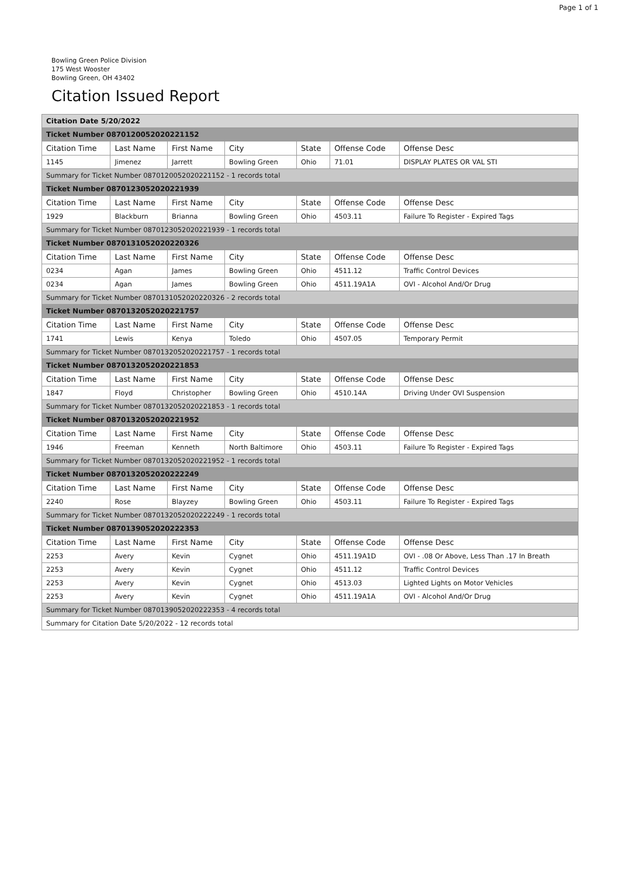Page 1 of 1
Bowling Green Police Division
175 West Wooster
Bowling Green, OH 43402
Citation Issued Report
| Citation Date 5/20/2022 | | | | | | |
| Ticket Number 0870120052020221152 | | | | | | |
| Citation Time | Last Name | First Name | City | State | Offense Code | Offense Desc |
| 1145 | Jimenez | Jarrett | Bowling Green | Ohio | 71.01 | DISPLAY PLATES OR VAL STI |
| Summary for Ticket Number 0870120052020221152 - 1 records total | | | | | | |
| Ticket Number 0870123052020221939 | | | | | | |
| Citation Time | Last Name | First Name | City | State | Offense Code | Offense Desc |
| 1929 | Blackburn | Brianna | Bowling Green | Ohio | 4503.11 | Failure To Register - Expired Tags |
| Summary for Ticket Number 0870123052020221939 - 1 records total | | | | | | |
| Ticket Number 0870131052020220326 | | | | | | |
| Citation Time | Last Name | First Name | City | State | Offense Code | Offense Desc |
| 0234 | Agan | James | Bowling Green | Ohio | 4511.12 | Traffic Control Devices |
| 0234 | Agan | James | Bowling Green | Ohio | 4511.19A1A | OVI - Alcohol And/Or Drug |
| Summary for Ticket Number 0870131052020220326 - 2 records total | | | | | | |
| Ticket Number 0870132052020221757 | | | | | | |
| Citation Time | Last Name | First Name | City | State | Offense Code | Offense Desc |
| 1741 | Lewis | Kenya | Toledo | Ohio | 4507.05 | Temporary Permit |
| Summary for Ticket Number 0870132052020221757 - 1 records total | | | | | | |
| Ticket Number 0870132052020221853 | | | | | | |
| Citation Time | Last Name | First Name | City | State | Offense Code | Offense Desc |
| 1847 | Floyd | Christopher | Bowling Green | Ohio | 4510.14A | Driving Under OVI Suspension |
| Summary for Ticket Number 0870132052020221853 - 1 records total | | | | | | |
| Ticket Number 0870132052020221952 | | | | | | |
| Citation Time | Last Name | First Name | City | State | Offense Code | Offense Desc |
| 1946 | Freeman | Kenneth | North Baltimore | Ohio | 4503.11 | Failure To Register - Expired Tags |
| Summary for Ticket Number 0870132052020221952 - 1 records total | | | | | | |
| Ticket Number 0870132052020222249 | | | | | | |
| Citation Time | Last Name | First Name | City | State | Offense Code | Offense Desc |
| 2240 | Rose | Blayzey | Bowling Green | Ohio | 4503.11 | Failure To Register - Expired Tags |
| Summary for Ticket Number 0870132052020222249 - 1 records total | | | | | | |
| Ticket Number 0870139052020222353 | | | | | | |
| Citation Time | Last Name | First Name | City | State | Offense Code | Offense Desc |
| 2253 | Avery | Kevin | Cygnet | Ohio | 4511.19A1D | OVI - .08 Or Above, Less Than .17 In Breath |
| 2253 | Avery | Kevin | Cygnet | Ohio | 4511.12 | Traffic Control Devices |
| 2253 | Avery | Kevin | Cygnet | Ohio | 4513.03 | Lighted Lights on Motor Vehicles |
| 2253 | Avery | Kevin | Cygnet | Ohio | 4511.19A1A | OVI - Alcohol And/Or Drug |
| Summary for Ticket Number 0870139052020222353 - 4 records total | | | | | | |
| Summary for Citation Date 5/20/2022 - 12 records total | | | | | | |